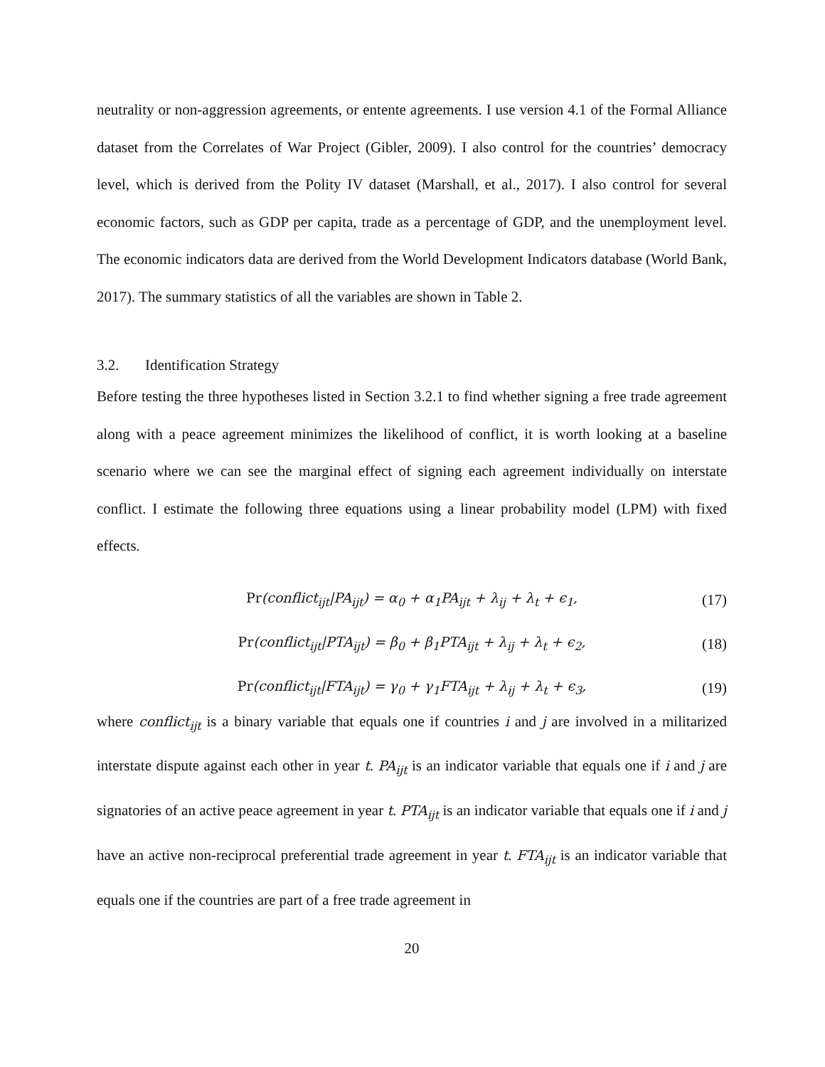neutrality or non-aggression agreements, or entente agreements. I use version 4.1 of the Formal Alliance dataset from the Correlates of War Project (Gibler, 2009). I also control for the countries’ democracy level, which is derived from the Polity IV dataset (Marshall, et al., 2017). I also control for several economic factors, such as GDP per capita, trade as a percentage of GDP, and the unemployment level. The economic indicators data are derived from the World Development Indicators database (World Bank, 2017). The summary statistics of all the variables are shown in Table 2.
3.2. Identification Strategy
Before testing the three hypotheses listed in Section 3.2.1 to find whether signing a free trade agreement along with a peace agreement minimizes the likelihood of conflict, it is worth looking at a baseline scenario where we can see the marginal effect of signing each agreement individually on interstate conflict. I estimate the following three equations using a linear probability model (LPM) with fixed effects.
Pr(conflict<sub>ijt</sub>|PA<sub>ijt</sub>) = α<sub>0</sub> + α<sub>1</sub>PA<sub>ijt</sub> + λ<sub>ij</sub> + λ<sub>t</sub> + ϵ<sub>1</sub>,
(17)
Pr(conflict<sub>ijt</sub>|PTA<sub>ijt</sub>) = β<sub>0</sub> + β<sub>1</sub>PTA<sub>ijt</sub> + λ<sub>ij</sub> + λ<sub>t</sub> + ϵ<sub>2</sub>,
(18)
Pr(conflict<sub>ijt</sub>|FTA<sub>ijt</sub>) = γ<sub>0</sub> + γ<sub>1</sub>FTA<sub>ijt</sub> + λ<sub>ij</sub> + λ<sub>t</sub> + ϵ<sub>3</sub>,
(19)
where conflict<sub>ijt</sub> is a binary variable that equals one if countries i and j are involved in a militarized interstate dispute against each other in year t. PA<sub>ijt</sub> is an indicator variable that equals one if i and j are signatories of an active peace agreement in year t. PTA<sub>ijt</sub> is an indicator variable that equals one if i and j have an active non-reciprocal preferential trade agreement in year t. FTA<sub>ijt</sub> is an indicator variable that equals one if the countries are part of a free trade agreement in
20